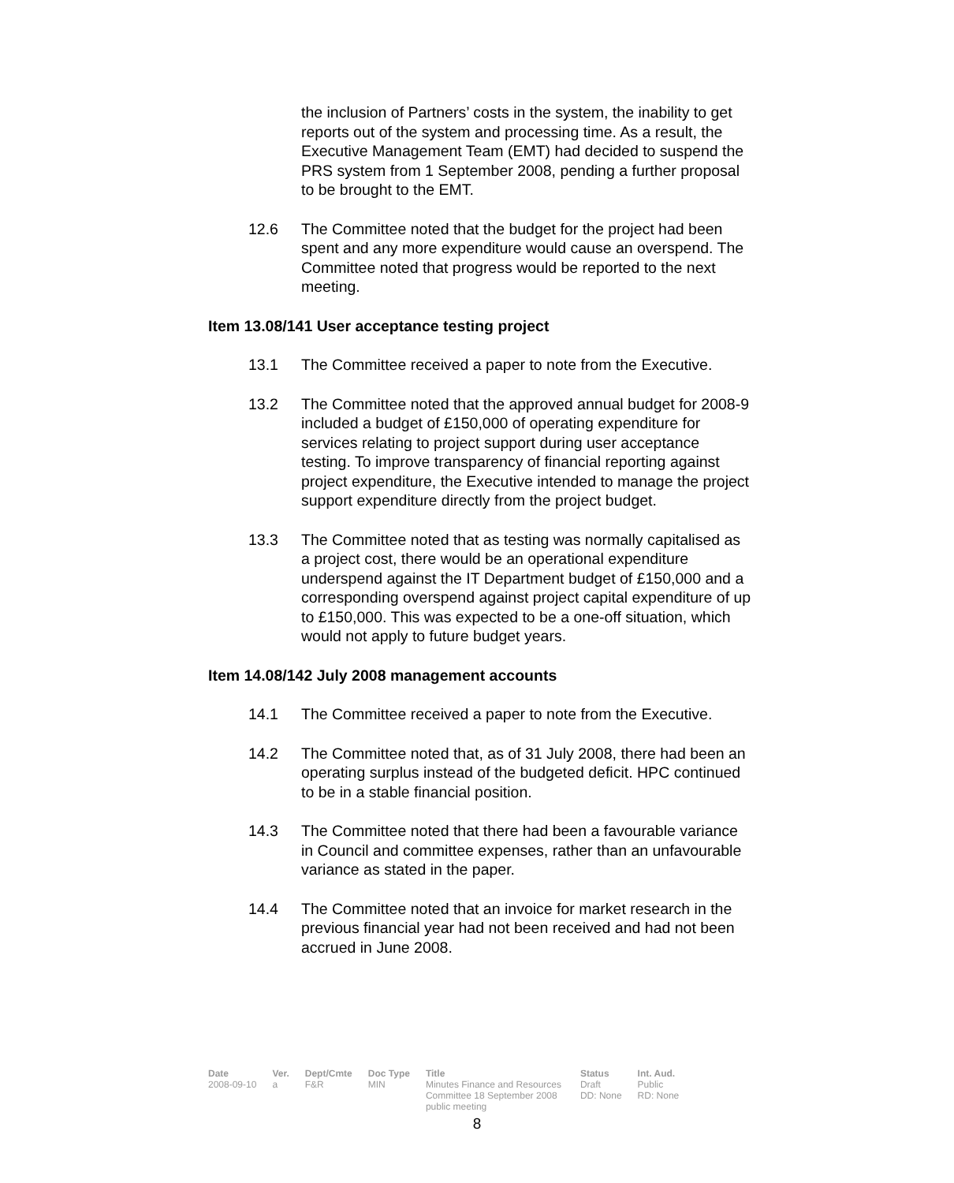the inclusion of Partners’ costs in the system, the inability to get reports out of the system and processing time. As a result, the Executive Management Team (EMT) had decided to suspend the PRS system from 1 September 2008, pending a further proposal to be brought to the EMT.
12.6 The Committee noted that the budget for the project had been spent and any more expenditure would cause an overspend. The Committee noted that progress would be reported to the next meeting.
Item 13.08/141 User acceptance testing project
13.1 The Committee received a paper to note from the Executive.
13.2 The Committee noted that the approved annual budget for 2008-9 included a budget of £150,000 of operating expenditure for services relating to project support during user acceptance testing. To improve transparency of financial reporting against project expenditure, the Executive intended to manage the project support expenditure directly from the project budget.
13.3 The Committee noted that as testing was normally capitalised as a project cost, there would be an operational expenditure underspend against the IT Department budget of £150,000 and a corresponding overspend against project capital expenditure of up to £150,000. This was expected to be a one-off situation, which would not apply to future budget years.
Item 14.08/142 July 2008 management accounts
14.1 The Committee received a paper to note from the Executive.
14.2 The Committee noted that, as of 31 July 2008, there had been an operating surplus instead of the budgeted deficit. HPC continued to be in a stable financial position.
14.3 The Committee noted that there had been a favourable variance in Council and committee expenses, rather than an unfavourable variance as stated in the paper.
14.4 The Committee noted that an invoice for market research in the previous financial year had not been received and had not been accrued in June 2008.
| Date | Ver. | Dept/Cmte | Doc Type | Title | Status | Int. Aud. |
| --- | --- | --- | --- | --- | --- | --- |
| 2008-09-10 | a | F&R | MIN | Minutes Finance and Resources Committee 18 September 2008 public meeting | Draft DD: None | Public RD: None |
8